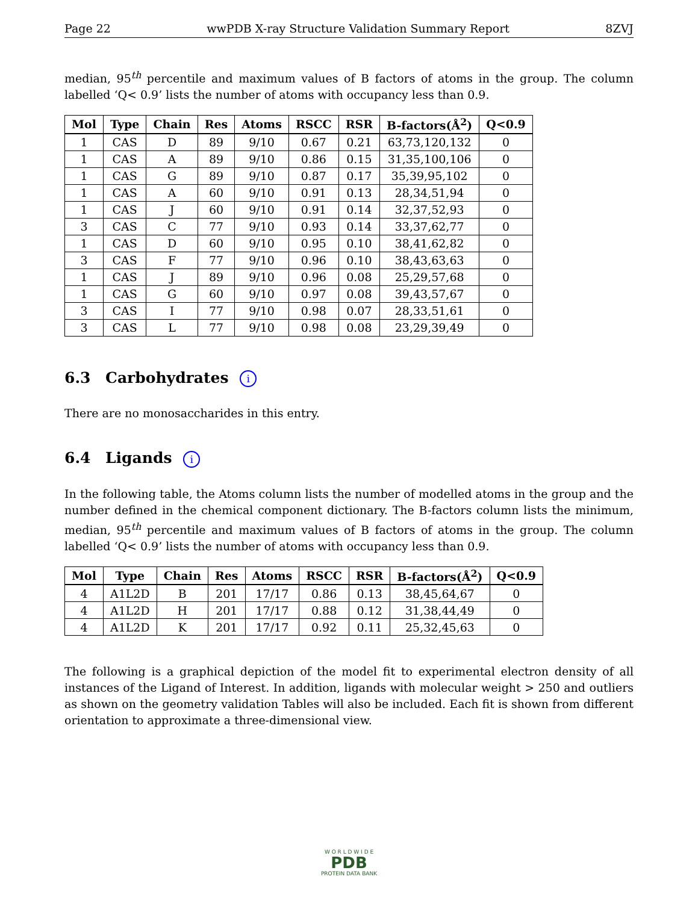Page 22 wwPDB X-ray Structure Validation Summary Report 8ZVJ
median, 95<sup>th</sup> percentile and maximum values of B factors of atoms in the group. The column labelled ‘Q< 0.9’ lists the number of atoms with occupancy less than 0.9.
| Mol | Type | Chain | Res | Atoms | RSCC | RSR | B-factors(Å<sup>2</sup>) | Q<0.9 |
| --- | --- | --- | --- | --- | --- | --- | --- | --- |
| 1 | CAS | D | 89 | 9/10 | 0.67 | 0.21 | 63,73,120,132 | 0 |
| 1 | CAS | A | 89 | 9/10 | 0.86 | 0.15 | 31,35,100,106 | 0 |
| 1 | CAS | G | 89 | 9/10 | 0.87 | 0.17 | 35,39,95,102 | 0 |
| 1 | CAS | A | 60 | 9/10 | 0.91 | 0.13 | 28,34,51,94 | 0 |
| 1 | CAS | J | 60 | 9/10 | 0.91 | 0.14 | 32,37,52,93 | 0 |
| 3 | CAS | C | 77 | 9/10 | 0.93 | 0.14 | 33,37,62,77 | 0 |
| 1 | CAS | D | 60 | 9/10 | 0.95 | 0.10 | 38,41,62,82 | 0 |
| 3 | CAS | F | 77 | 9/10 | 0.96 | 0.10 | 38,43,63,63 | 0 |
| 1 | CAS | J | 89 | 9/10 | 0.96 | 0.08 | 25,29,57,68 | 0 |
| 1 | CAS | G | 60 | 9/10 | 0.97 | 0.08 | 39,43,57,67 | 0 |
| 3 | CAS | I | 77 | 9/10 | 0.98 | 0.07 | 28,33,51,61 | 0 |
| 3 | CAS | L | 77 | 9/10 | 0.98 | 0.08 | 23,29,39,49 | 0 |
6.3 Carbohydrates i
There are no monosaccharides in this entry.
6.4 Ligands i
In the following table, the Atoms column lists the number of modelled atoms in the group and the number defined in the chemical component dictionary. The B-factors column lists the minimum, median, 95<sup>th</sup> percentile and maximum values of B factors of atoms in the group. The column labelled ‘Q< 0.9’ lists the number of atoms with occupancy less than 0.9.
| Mol | Type | Chain | Res | Atoms | RSCC | RSR | B-factors(Å<sup>2</sup>) | Q<0.9 |
| --- | --- | --- | --- | --- | --- | --- | --- | --- |
| 4 | A1L2D | B | 201 | 17/17 | 0.86 | 0.13 | 38,45,64,67 | 0 |
| 4 | A1L2D | H | 201 | 17/17 | 0.88 | 0.12 | 31,38,44,49 | 0 |
| 4 | A1L2D | K | 201 | 17/17 | 0.92 | 0.11 | 25,32,45,63 | 0 |
The following is a graphical depiction of the model fit to experimental electron density of all instances of the Ligand of Interest. In addition, ligands with molecular weight > 250 and outliers as shown on the geometry validation Tables will also be included. Each fit is shown from different orientation to approximate a three-dimensional view.
W O R L D W I D E
PDB
PROTEIN DATA BANK